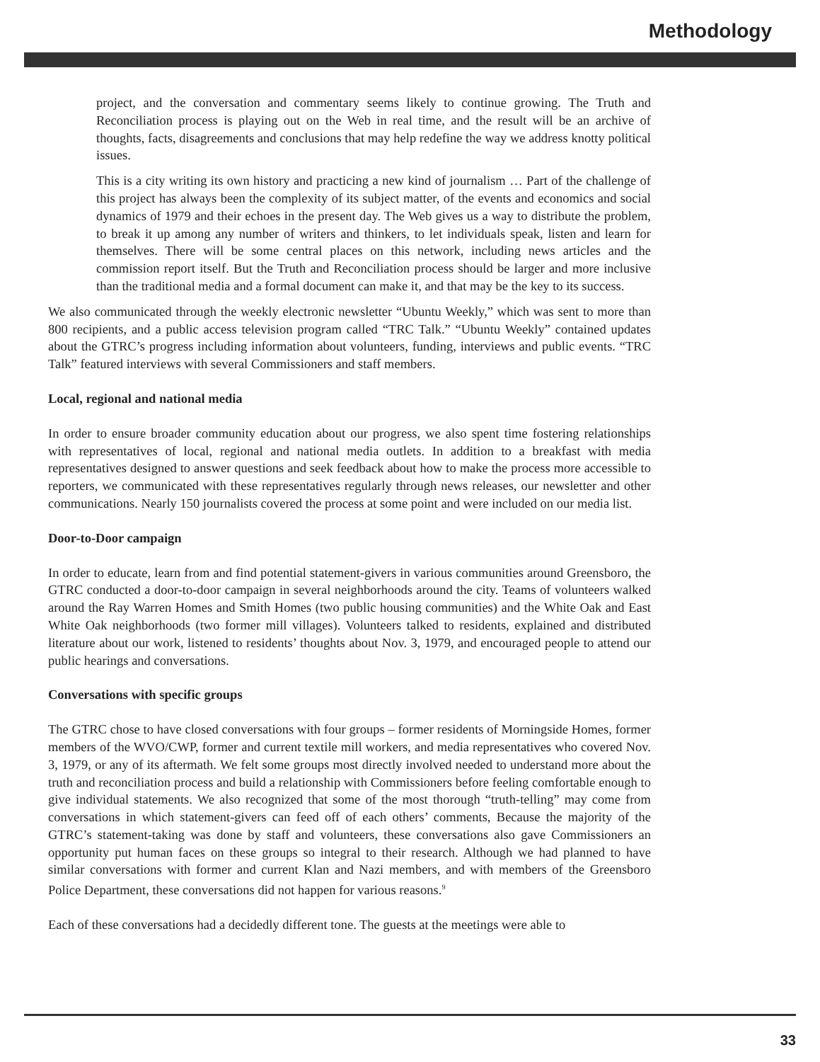Methodology
project, and the conversation and commentary seems likely to continue growing. The Truth and Reconciliation process is playing out on the Web in real time, and the result will be an archive of thoughts, facts, disagreements and conclusions that may help redefine the way we address knotty political issues.
This is a city writing its own history and practicing a new kind of journalism … Part of the challenge of this project has always been the complexity of its subject matter, of the events and economics and social dynamics of 1979 and their echoes in the present day. The Web gives us a way to distribute the problem, to break it up among any number of writers and thinkers, to let individuals speak, listen and learn for themselves. There will be some central places on this network, including news articles and the commission report itself. But the Truth and Reconciliation process should be larger and more inclusive than the traditional media and a formal document can make it, and that may be the key to its success.
We also communicated through the weekly electronic newsletter “Ubuntu Weekly,” which was sent to more than 800 recipients, and a public access television program called “TRC Talk.” “Ubuntu Weekly” contained updates about the GTRC’s progress including information about volunteers, funding, interviews and public events. “TRC Talk” featured interviews with several Commissioners and staff members.
Local, regional and national media
In order to ensure broader community education about our progress, we also spent time fostering relationships with representatives of local, regional and national media outlets. In addition to a breakfast with media representatives designed to answer questions and seek feedback about how to make the process more accessible to reporters, we communicated with these representatives regularly through news releases, our newsletter and other communications. Nearly 150 journalists covered the process at some point and were included on our media list.
Door-to-Door campaign
In order to educate, learn from and find potential statement-givers in various communities around Greensboro, the GTRC conducted a door-to-door campaign in several neighborhoods around the city. Teams of volunteers walked around the Ray Warren Homes and Smith Homes (two public housing communities) and the White Oak and East White Oak neighborhoods (two former mill villages). Volunteers talked to residents, explained and distributed literature about our work, listened to residents’ thoughts about Nov. 3, 1979, and encouraged people to attend our public hearings and conversations.
Conversations with specific groups
The GTRC chose to have closed conversations with four groups – former residents of Morningside Homes, former members of the WVO/CWP, former and current textile mill workers, and media representatives who covered Nov. 3, 1979, or any of its aftermath. We felt some groups most directly involved needed to understand more about the truth and reconciliation process and build a relationship with Commissioners before feeling comfortable enough to give individual statements. We also recognized that some of the most thorough “truth-telling” may come from conversations in which statement-givers can feed off of each others’ comments, Because the majority of the GTRC’s statement-taking was done by staff and volunteers, these conversations also gave Commissioners an opportunity put human faces on these groups so integral to their research. Although we had planned to have similar conversations with former and current Klan and Nazi members, and with members of the Greensboro Police Department, these conversations did not happen for various reasons.<sup>9</sup>
Each of these conversations had a decidedly different tone. The guests at the meetings were able to
33